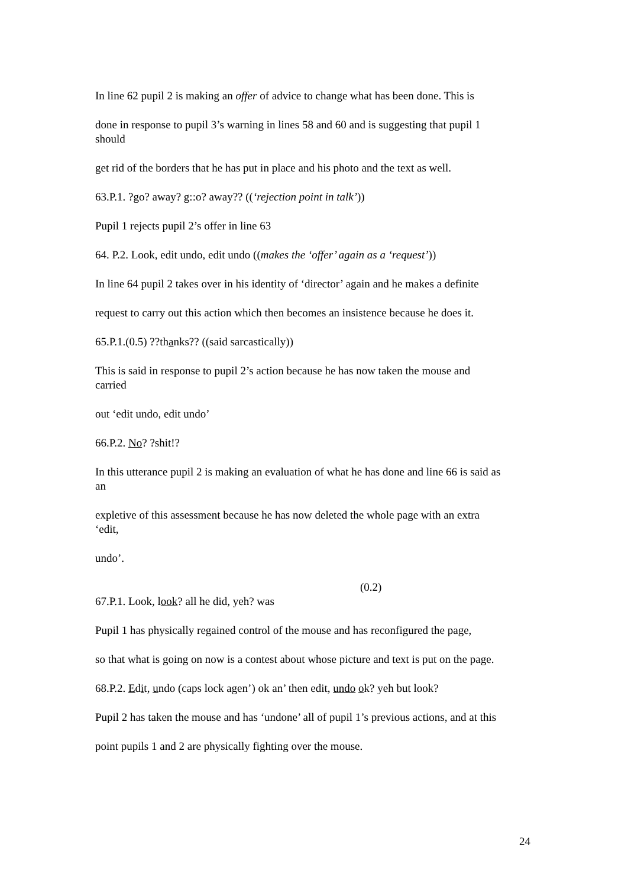In line 62 pupil 2 is making an offer of advice to change what has been done. This is
done in response to pupil 3’s warning in lines 58 and 60 and is suggesting that pupil 1 should
get rid of the borders that he has put in place and his photo and the text as well.
63.P.1. ?go? away? g::o? away?? ((‘rejection point in talk’))
Pupil 1 rejects pupil 2’s offer in line 63
64. P.2. Look, edit undo, edit undo ((makes the ‘offer’ again as a ‘request’))
In line 64 pupil 2 takes over in his identity of ‘director’ again and he makes a definite
request to carry out this action which then becomes an insistence because he does it.
65.P.1.(0.5) ??thanks?? ((said sarcastically))
This is said in response to pupil 2’s action because he has now taken the mouse and carried
out ‘edit undo, edit undo’
66.P.2. No? ?shit!?
In this utterance pupil 2 is making an evaluation of what he has done and line 66 is said as an
expletive of this assessment because he has now deleted the whole page with an extra ‘edit,
undo’.
(0.2)
67.P.1. Look, look? all he did, yeh? was
Pupil 1 has physically regained control of the mouse and has reconfigured the page,
so that what is going on now is a contest about whose picture and text is put on the page.
68.P.2. Edit, undo (caps lock agen’) ok an’ then edit, undo ok? yeh but look?
Pupil 2 has taken the mouse and has ‘undone’ all of pupil 1’s previous actions, and at this
point pupils 1 and 2 are physically fighting over the mouse.
24